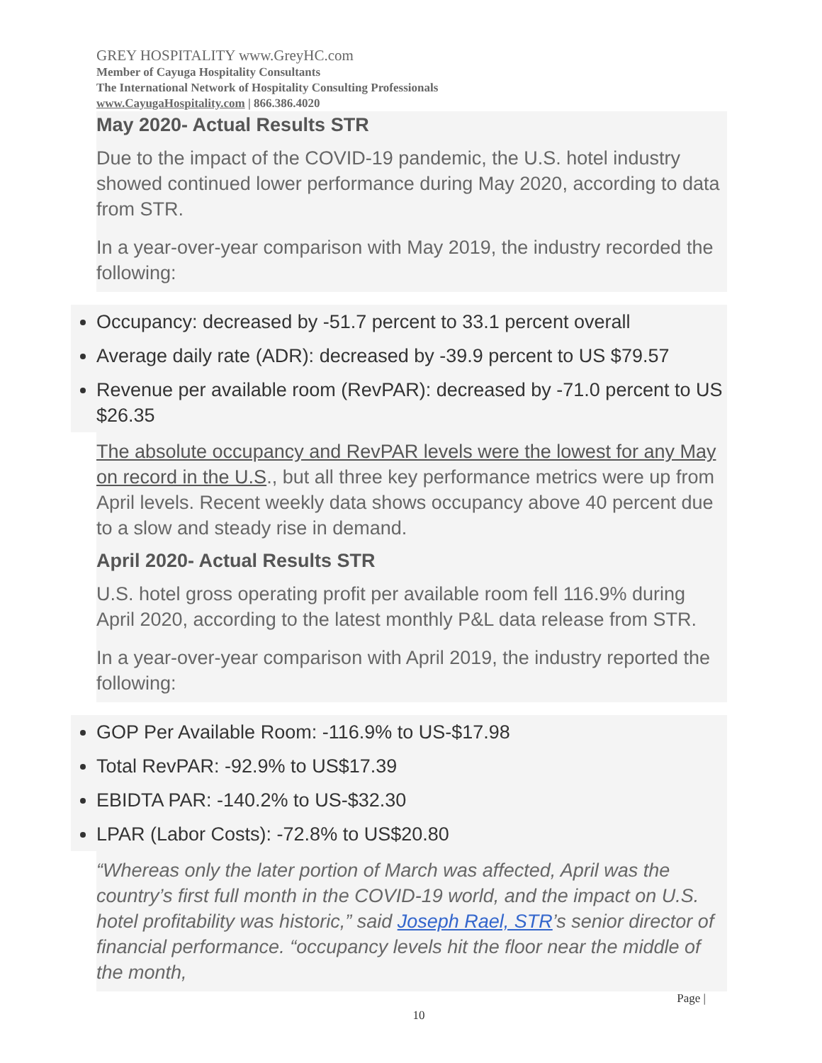GREY HOSPITALITY www.GreyHC.com
Member of Cayuga Hospitality Consultants
The International Network of Hospitality Consulting Professionals
www.CayugaHospitality.com | 866.386.4020
May 2020- Actual Results STR
Due to the impact of the COVID-19 pandemic, the U.S. hotel industry showed continued lower performance during May 2020, according to data from STR.
In a year-over-year comparison with May 2019, the industry recorded the following:
Occupancy: decreased by -51.7 percent to 33.1 percent overall
Average daily rate (ADR): decreased by -39.9 percent to US $79.57
Revenue per available room (RevPAR): decreased by -71.0 percent to US $26.35
The absolute occupancy and RevPAR levels were the lowest for any May on record in the U.S., but all three key performance metrics were up from April levels. Recent weekly data shows occupancy above 40 percent due to a slow and steady rise in demand.
April 2020- Actual Results STR
U.S. hotel gross operating profit per available room fell 116.9% during April 2020, according to the latest monthly P&L data release from STR.
In a year-over-year comparison with April 2019, the industry reported the following:
GOP Per Available Room: -116.9% to US-$17.98
Total RevPAR: -92.9% to US$17.39
EBIDTA PAR: -140.2% to US-$32.30
LPAR (Labor Costs): -72.8% to US$20.80
“Whereas only the later portion of March was affected, April was the country’s first full month in the COVID-19 world, and the impact on U.S. hotel profitability was historic,” said Joseph Rael, STR’s senior director of financial performance. “occupancy levels hit the floor near the middle of the month,
Page |
10